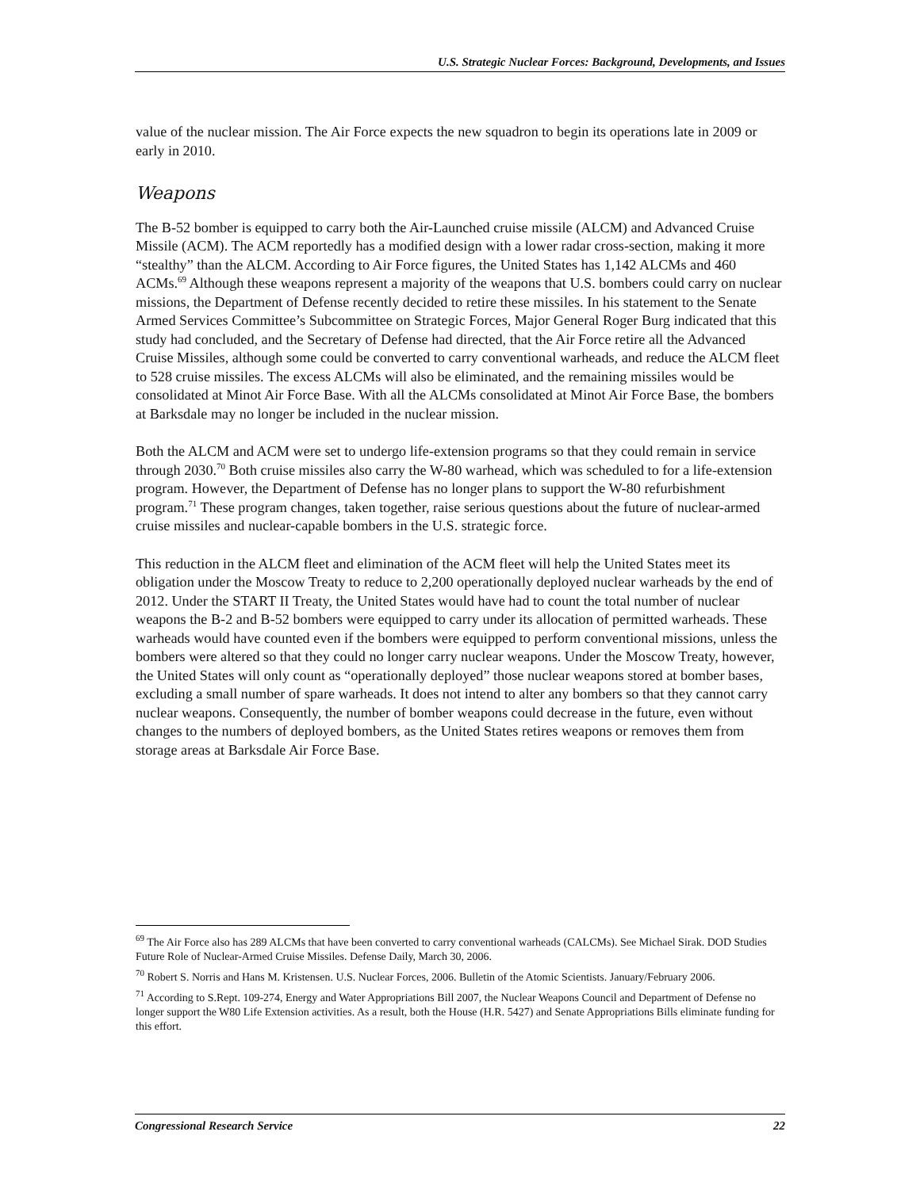U.S. Strategic Nuclear Forces: Background, Developments, and Issues
value of the nuclear mission. The Air Force expects the new squadron to begin its operations late in 2009 or early in 2010.
Weapons
The B-52 bomber is equipped to carry both the Air-Launched cruise missile (ALCM) and Advanced Cruise Missile (ACM). The ACM reportedly has a modified design with a lower radar cross-section, making it more “stealthy” than the ALCM. According to Air Force figures, the United States has 1,142 ALCMs and 460 ACMs.<sup>69</sup> Although these weapons represent a majority of the weapons that U.S. bombers could carry on nuclear missions, the Department of Defense recently decided to retire these missiles. In his statement to the Senate Armed Services Committee’s Subcommittee on Strategic Forces, Major General Roger Burg indicated that this study had concluded, and the Secretary of Defense had directed, that the Air Force retire all the Advanced Cruise Missiles, although some could be converted to carry conventional warheads, and reduce the ALCM fleet to 528 cruise missiles. The excess ALCMs will also be eliminated, and the remaining missiles would be consolidated at Minot Air Force Base. With all the ALCMs consolidated at Minot Air Force Base, the bombers at Barksdale may no longer be included in the nuclear mission.
Both the ALCM and ACM were set to undergo life-extension programs so that they could remain in service through 2030.<sup>70</sup> Both cruise missiles also carry the W-80 warhead, which was scheduled to for a life-extension program. However, the Department of Defense has no longer plans to support the W-80 refurbishment program.<sup>71</sup> These program changes, taken together, raise serious questions about the future of nuclear-armed cruise missiles and nuclear-capable bombers in the U.S. strategic force.
This reduction in the ALCM fleet and elimination of the ACM fleet will help the United States meet its obligation under the Moscow Treaty to reduce to 2,200 operationally deployed nuclear warheads by the end of 2012. Under the START II Treaty, the United States would have had to count the total number of nuclear weapons the B-2 and B-52 bombers were equipped to carry under its allocation of permitted warheads. These warheads would have counted even if the bombers were equipped to perform conventional missions, unless the bombers were altered so that they could no longer carry nuclear weapons. Under the Moscow Treaty, however, the United States will only count as “operationally deployed” those nuclear weapons stored at bomber bases, excluding a small number of spare warheads. It does not intend to alter any bombers so that they cannot carry nuclear weapons. Consequently, the number of bomber weapons could decrease in the future, even without changes to the numbers of deployed bombers, as the United States retires weapons or removes them from storage areas at Barksdale Air Force Base.
<sup>69</sup> The Air Force also has 289 ALCMs that have been converted to carry conventional warheads (CALCMs). See Michael Sirak. DOD Studies Future Role of Nuclear-Armed Cruise Missiles. Defense Daily, March 30, 2006.
<sup>70</sup> Robert S. Norris and Hans M. Kristensen. U.S. Nuclear Forces, 2006. Bulletin of the Atomic Scientists. January/February 2006.
<sup>71</sup> According to S.Rept. 109-274, Energy and Water Appropriations Bill 2007, the Nuclear Weapons Council and Department of Defense no longer support the W80 Life Extension activities. As a result, both the House (H.R. 5427) and Senate Appropriations Bills eliminate funding for this effort.
Congressional Research Service 22